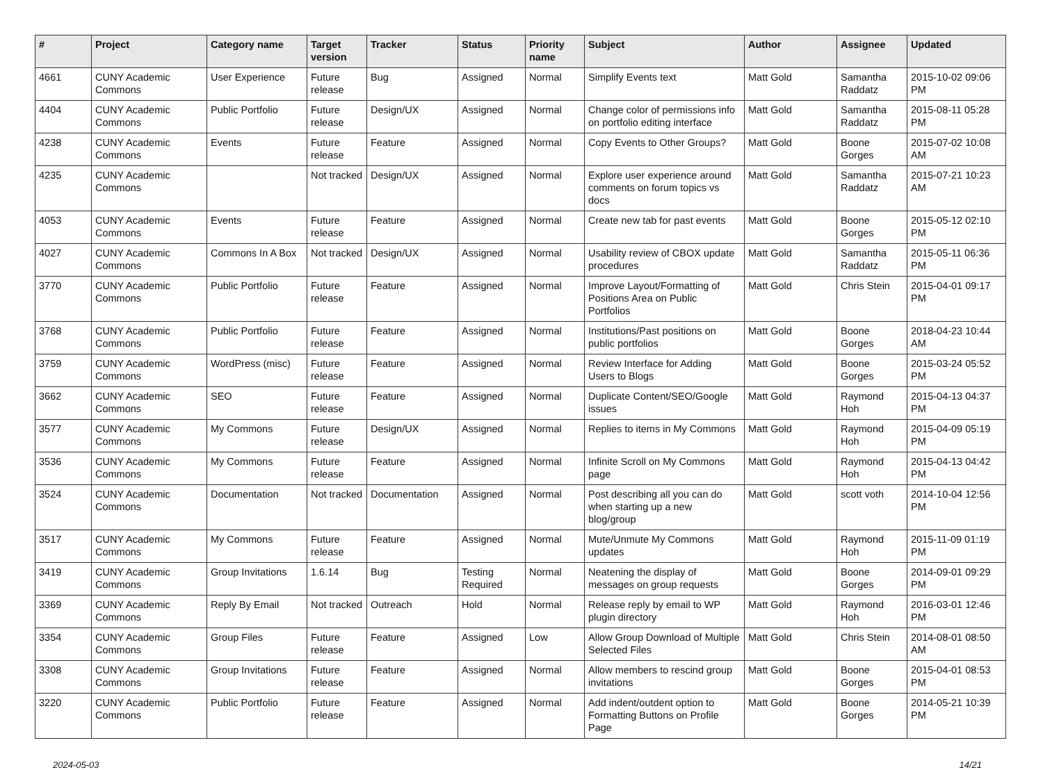| # | Project | Category name | Target version | Tracker | Status | Priority name | Subject | Author | Assignee | Updated |
| --- | --- | --- | --- | --- | --- | --- | --- | --- | --- | --- |
| 4661 | CUNY Academic Commons | User Experience | Future release | Bug | Assigned | Normal | Simplify Events text | Matt Gold | Samantha Raddatz | 2015-10-02 09:06 PM |
| 4404 | CUNY Academic Commons | Public Portfolio | Future release | Design/UX | Assigned | Normal | Change color of permissions info on portfolio editing interface | Matt Gold | Samantha Raddatz | 2015-08-11 05:28 PM |
| 4238 | CUNY Academic Commons | Events | Future release | Feature | Assigned | Normal | Copy Events to Other Groups? | Matt Gold | Boone Gorges | 2015-07-02 10:08 AM |
| 4235 | CUNY Academic Commons | | Not tracked | Design/UX | Assigned | Normal | Explore user experience around comments on forum topics vs docs | Matt Gold | Samantha Raddatz | 2015-07-21 10:23 AM |
| 4053 | CUNY Academic Commons | Events | Future release | Feature | Assigned | Normal | Create new tab for past events | Matt Gold | Boone Gorges | 2015-05-12 02:10 PM |
| 4027 | CUNY Academic Commons | Commons In A Box | Not tracked | Design/UX | Assigned | Normal | Usability review of CBOX update procedures | Matt Gold | Samantha Raddatz | 2015-05-11 06:36 PM |
| 3770 | CUNY Academic Commons | Public Portfolio | Future release | Feature | Assigned | Normal | Improve Layout/Formatting of Positions Area on Public Portfolios | Matt Gold | Chris Stein | 2015-04-01 09:17 PM |
| 3768 | CUNY Academic Commons | Public Portfolio | Future release | Feature | Assigned | Normal | Institutions/Past positions on public portfolios | Matt Gold | Boone Gorges | 2018-04-23 10:44 AM |
| 3759 | CUNY Academic Commons | WordPress (misc) | Future release | Feature | Assigned | Normal | Review Interface for Adding Users to Blogs | Matt Gold | Boone Gorges | 2015-03-24 05:52 PM |
| 3662 | CUNY Academic Commons | SEO | Future release | Feature | Assigned | Normal | Duplicate Content/SEO/Google issues | Matt Gold | Raymond Hoh | 2015-04-13 04:37 PM |
| 3577 | CUNY Academic Commons | My Commons | Future release | Design/UX | Assigned | Normal | Replies to items in My Commons | Matt Gold | Raymond Hoh | 2015-04-09 05:19 PM |
| 3536 | CUNY Academic Commons | My Commons | Future release | Feature | Assigned | Normal | Infinite Scroll on My Commons page | Matt Gold | Raymond Hoh | 2015-04-13 04:42 PM |
| 3524 | CUNY Academic Commons | Documentation | Not tracked | Documentation | Assigned | Normal | Post describing all you can do when starting up a new blog/group | Matt Gold | scott voth | 2014-10-04 12:56 PM |
| 3517 | CUNY Academic Commons | My Commons | Future release | Feature | Assigned | Normal | Mute/Unmute My Commons updates | Matt Gold | Raymond Hoh | 2015-11-09 01:19 PM |
| 3419 | CUNY Academic Commons | Group Invitations | 1.6.14 | Bug | Testing Required | Normal | Neatening the display of messages on group requests | Matt Gold | Boone Gorges | 2014-09-01 09:29 PM |
| 3369 | CUNY Academic Commons | Reply By Email | Not tracked | Outreach | Hold | Normal | Release reply by email to WP plugin directory | Matt Gold | Raymond Hoh | 2016-03-01 12:46 PM |
| 3354 | CUNY Academic Commons | Group Files | Future release | Feature | Assigned | Low | Allow Group Download of Multiple Selected Files | Matt Gold | Chris Stein | 2014-08-01 08:50 AM |
| 3308 | CUNY Academic Commons | Group Invitations | Future release | Feature | Assigned | Normal | Allow members to rescind group invitations | Matt Gold | Boone Gorges | 2015-04-01 08:53 PM |
| 3220 | CUNY Academic Commons | Public Portfolio | Future release | Feature | Assigned | Normal | Add indent/outdent option to Formatting Buttons on Profile Page | Matt Gold | Boone Gorges | 2014-05-21 10:39 PM |
2024-05-03 14/21